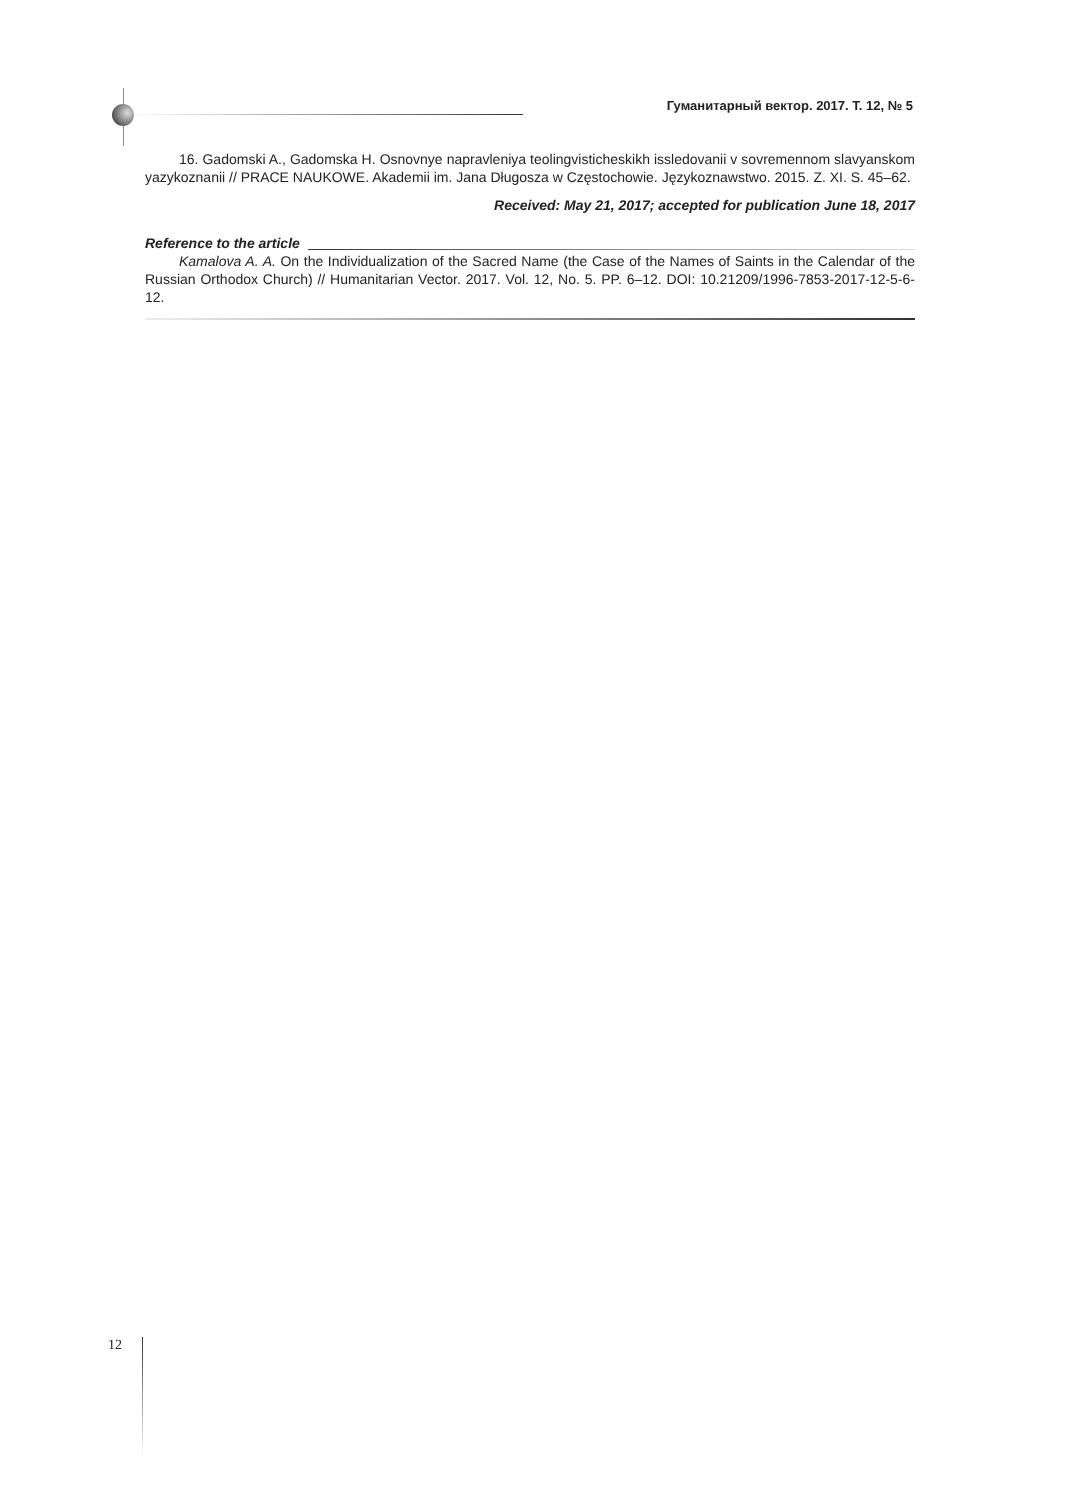Гуманитарный вектор. 2017. Т. 12, № 5
16. Gadomski A., Gadomska H. Osnovnye napravleniya teolingvisticheskikh issledovanii v sovremennom slavyanskom yazykoznanii // PRACE NAUKOWE. Akademii im. Jana Długosza w Częstochowie. Językoznawstwo. 2015. Z. XI. S. 45–62.
Received: May 21, 2017; accepted for publication June 18, 2017
Reference to the article
Kamalova A. A. On the Individualization of the Sacred Name (the Case of the Names of Saints in the Calendar of the Russian Orthodox Church) // Humanitarian Vector. 2017. Vol. 12, No. 5. PP. 6–12. DOI: 10.21209/1996-7853-2017-12-5-6-12.
12